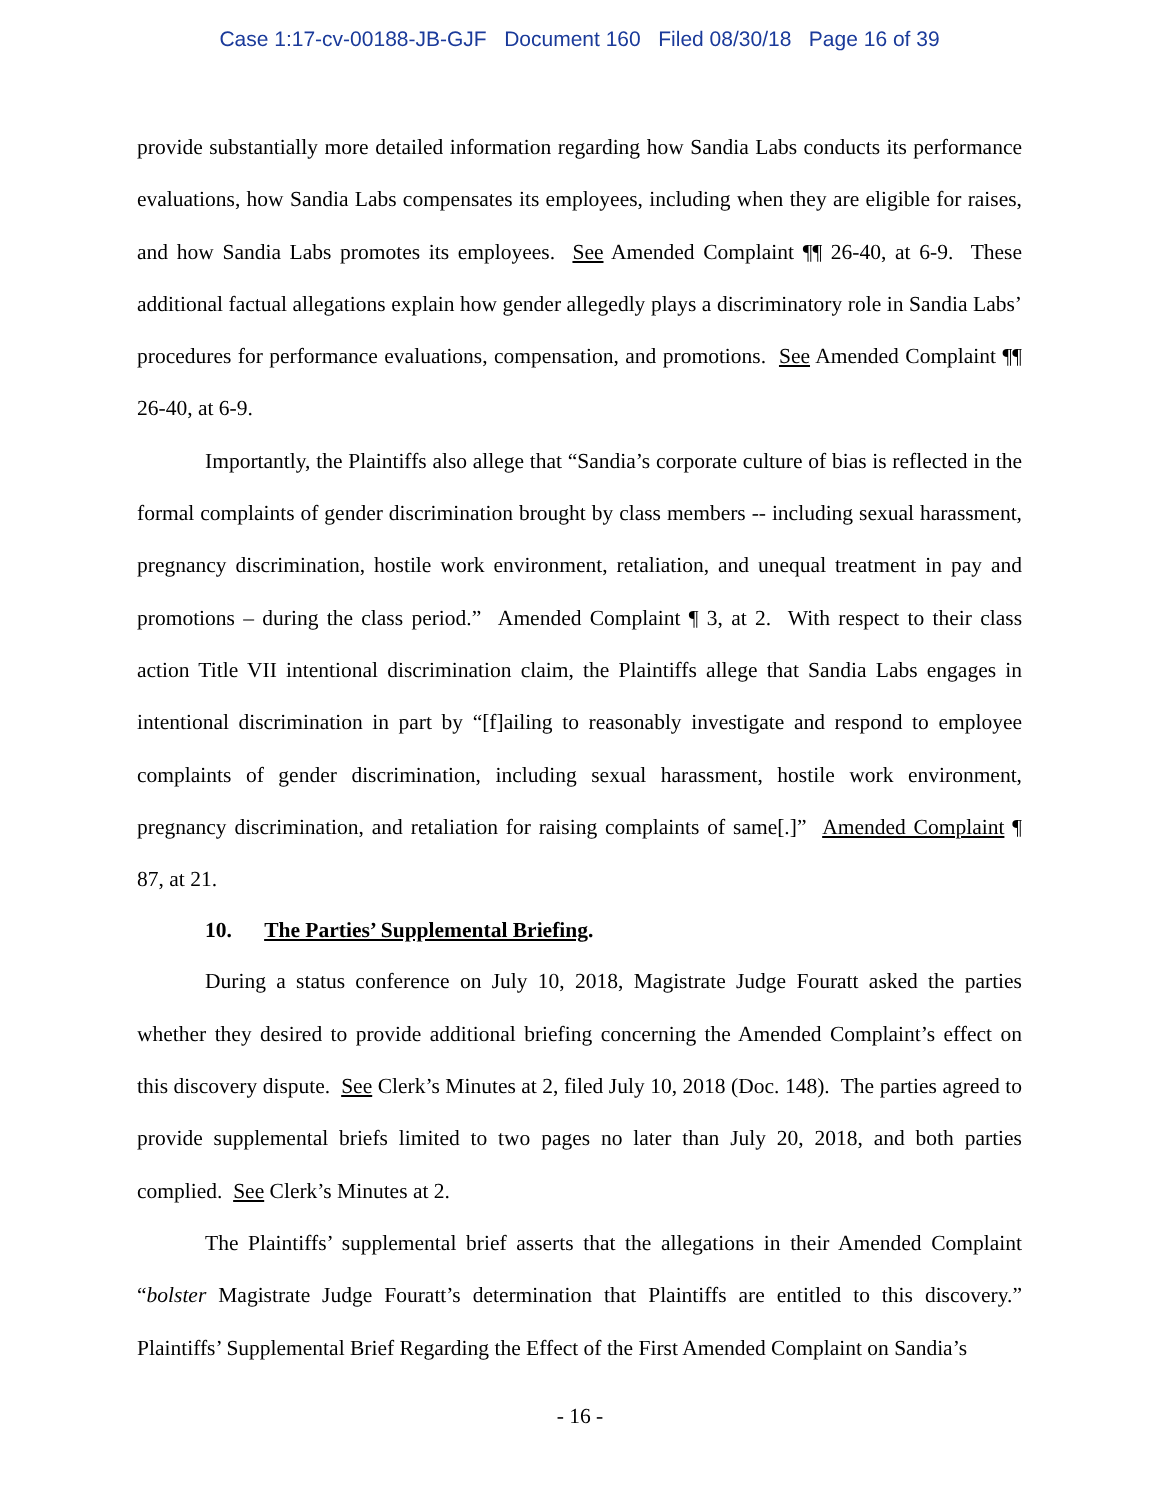Case 1:17-cv-00188-JB-GJF Document 160 Filed 08/30/18 Page 16 of 39
provide substantially more detailed information regarding how Sandia Labs conducts its performance evaluations, how Sandia Labs compensates its employees, including when they are eligible for raises, and how Sandia Labs promotes its employees. See Amended Complaint ¶¶ 26-40, at 6-9. These additional factual allegations explain how gender allegedly plays a discriminatory role in Sandia Labs’ procedures for performance evaluations, compensation, and promotions. See Amended Complaint ¶¶ 26-40, at 6-9.
Importantly, the Plaintiffs also allege that “Sandia’s corporate culture of bias is reflected in the formal complaints of gender discrimination brought by class members -- including sexual harassment, pregnancy discrimination, hostile work environment, retaliation, and unequal treatment in pay and promotions – during the class period.” Amended Complaint ¶ 3, at 2. With respect to their class action Title VII intentional discrimination claim, the Plaintiffs allege that Sandia Labs engages in intentional discrimination in part by “[f]ailing to reasonably investigate and respond to employee complaints of gender discrimination, including sexual harassment, hostile work environment, pregnancy discrimination, and retaliation for raising complaints of same[.]” Amended Complaint ¶ 87, at 21.
10. The Parties’ Supplemental Briefing.
During a status conference on July 10, 2018, Magistrate Judge Fouratt asked the parties whether they desired to provide additional briefing concerning the Amended Complaint’s effect on this discovery dispute. See Clerk’s Minutes at 2, filed July 10, 2018 (Doc. 148). The parties agreed to provide supplemental briefs limited to two pages no later than July 20, 2018, and both parties complied. See Clerk’s Minutes at 2.
The Plaintiffs’ supplemental brief asserts that the allegations in their Amended Complaint “bolster Magistrate Judge Fouratt’s determination that Plaintiffs are entitled to this discovery.” Plaintiffs’ Supplemental Brief Regarding the Effect of the First Amended Complaint on Sandia’s
- 16 -